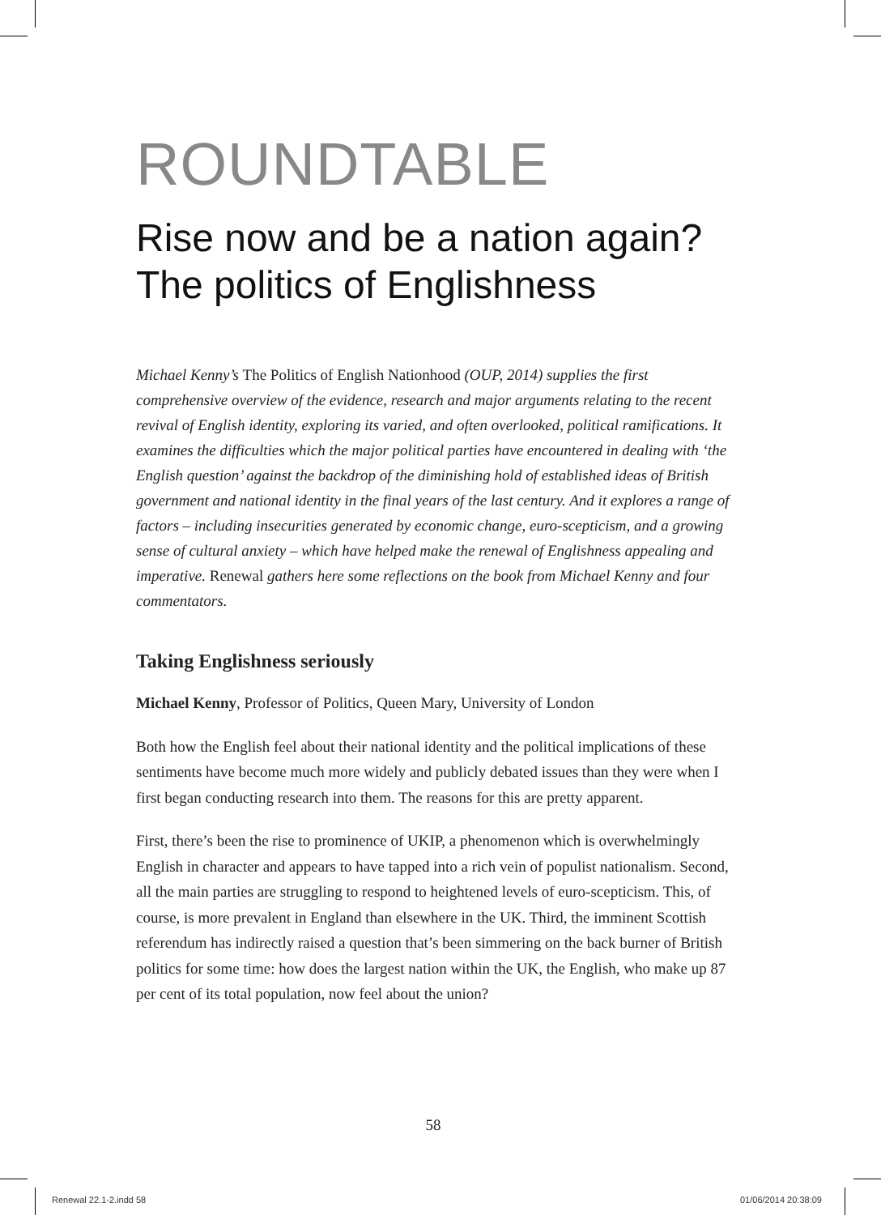ROUNDTABLE
Rise now and be a nation again?
The politics of Englishness
Michael Kenny’s The Politics of English Nationhood (OUP, 2014) supplies the first comprehensive overview of the evidence, research and major arguments relating to the recent revival of English identity, exploring its varied, and often overlooked, political ramifications. It examines the difficulties which the major political parties have encountered in dealing with ‘the English question’ against the backdrop of the diminishing hold of established ideas of British government and national identity in the final years of the last century. And it explores a range of factors – including insecurities generated by economic change, euro-scepticism, and a growing sense of cultural anxiety – which have helped make the renewal of Englishness appealing and imperative. Renewal gathers here some reflections on the book from Michael Kenny and four commentators.
Taking Englishness seriously
Michael Kenny, Professor of Politics, Queen Mary, University of London
Both how the English feel about their national identity and the political implications of these sentiments have become much more widely and publicly debated issues than they were when I first began conducting research into them. The reasons for this are pretty apparent.
First, there’s been the rise to prominence of UKIP, a phenomenon which is over­whelmingly English in character and appears to have tapped into a rich vein of populist nationalism. Second, all the main parties are struggling to respond to heightened levels of euro-scepticism. This, of course, is more prevalent in England than elsewhere in the UK. Third, the imminent Scottish referendum has indirectly raised a question that’s been simmering on the back burner of British politics for some time: how does the largest nation within the UK, the English, who make up 87 per cent of its total population, now feel about the union?
58
Renewal 22.1-2.indd 58 01/06/2014 20:38:09